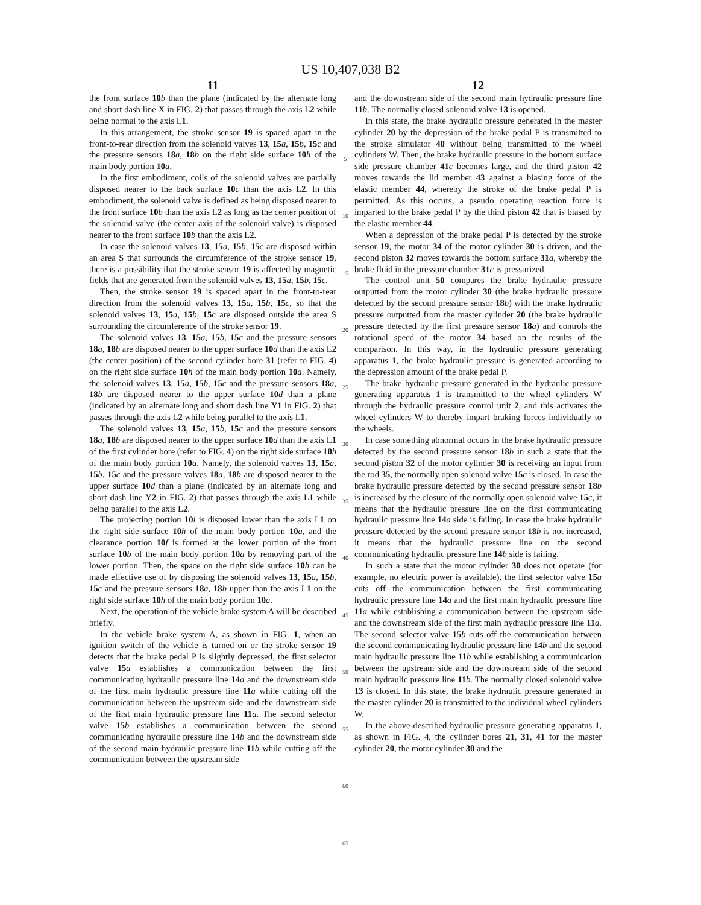US 10,407,038 B2
11
the front surface 10 b than the plane (indicated by the alternate long and short dash line X in FIG. 2) that passes through the axis L2 while being normal to the axis L1.
In this arrangement, the stroke sensor 19 is spaced apart in the front-to-rear direction from the solenoid valves 13, 15 a, 15 b, 15 c and the pressure sensors 18 a, 18 b on the right side surface 10 h of the main body portion 10 a.
In the first embodiment, coils of the solenoid valves are partially disposed nearer to the back surface 10 c than the axis L2. In this embodiment, the solenoid valve is defined as being disposed nearer to the front surface 10 b than the axis L2 as long as the center position of the solenoid valve (the center axis of the solenoid valve) is disposed nearer to the front surface 10 b than the axis L2.
In case the solenoid valves 13, 15 a, 15 b, 15 c are disposed within an area S that surrounds the circumference of the stroke sensor 19, there is a possibility that the stroke sensor 19 is affected by magnetic fields that are generated from the solenoid valves 13, 15 a, 15 b, 15 c.
Then, the stroke sensor 19 is spaced apart in the front-to-rear direction from the solenoid valves 13, 15 a, 15 b, 15 c, so that the solenoid valves 13, 15 a, 15 b, 15 c are disposed outside the area S surrounding the circumference of the stroke sensor 19.
The solenoid valves 13, 15 a, 15 b, 15 c and the pressure sensors 18 a, 18 b are disposed nearer to the upper surface 10 d than the axis L2 (the center position) of the second cylinder bore 31 (refer to FIG. 4) on the right side surface 10 h of the main body portion 10 a. Namely, the solenoid valves 13, 15 a, 15 b, 15 c and the pressure sensors 18 a, 18 b are disposed nearer to the upper surface 10 d than a plane (indicated by an alternate long and short dash line Y1 in FIG. 2) that passes through the axis L2 while being parallel to the axis L1.
The solenoid valves 13, 15 a, 15 b, 15 c and the pressure sensors 18 a, 18 b are disposed nearer to the upper surface 10 d than the axis L1 of the first cylinder bore (refer to FIG. 4) on the right side surface 10 h of the main body portion 10 a. Namely, the solenoid valves 13, 15 a, 15 b, 15 c and the pressure valves 18 a, 18 b are disposed nearer to the upper surface 10 d than a plane (indicated by an alternate long and short dash line Y2 in FIG. 2) that passes through the axis L1 while being parallel to the axis L2.
The projecting portion 10 i is disposed lower than the axis L1 on the right side surface 10 h of the main body portion 10 a, and the clearance portion 10 f is formed at the lower portion of the front surface 10 b of the main body portion 10 a by removing part of the lower portion. Then, the space on the right side surface 10 h can be made effective use of by disposing the solenoid valves 13, 15 a, 15 b, 15 c and the pressure sensors 18 a, 18 b upper than the axis L1 on the right side surface 10 h of the main body portion 10 a.
Next, the operation of the vehicle brake system A will be described briefly.
In the vehicle brake system A, as shown in FIG. 1, when an ignition switch of the vehicle is turned on or the stroke sensor 19 detects that the brake pedal P is slightly depressed, the first selector valve 15 a establishes a communication between the first communicating hydraulic pressure line 14 a and the downstream side of the first main hydraulic pressure line 11 a while cutting off the communication between the upstream side and the downstream side of the first main hydraulic pressure line 11 a. The second selector valve 15 b establishes a communication between the second communicating hydraulic pressure line 14 b and the downstream side of the second main hydraulic pressure line 11 b while cutting off the communication between the upstream side
5
10
15
20
25
30
35
40
45
50
55
60
65
12
and the downstream side of the second main hydraulic pressure line 11 b. The normally closed solenoid valve 13 is opened.
In this state, the brake hydraulic pressure generated in the master cylinder 20 by the depression of the brake pedal P is transmitted to the stroke simulator 40 without being transmitted to the wheel cylinders W. Then, the brake hydraulic pressure in the bottom surface side pressure chamber 41 c becomes large, and the third piston 42 moves towards the lid member 43 against a biasing force of the elastic member 44, whereby the stroke of the brake pedal P is permitted. As this occurs, a pseudo operating reaction force is imparted to the brake pedal P by the third piston 42 that is biased by the elastic member 44.
When a depression of the brake pedal P is detected by the stroke sensor 19, the motor 34 of the motor cylinder 30 is driven, and the second piston 32 moves towards the bottom surface 31 a, whereby the brake fluid in the pressure chamber 31 c is pressurized.
The control unit 50 compares the brake hydraulic pressure outputted from the motor cylinder 30 (the brake hydraulic pressure detected by the second pressure sensor 18 b) with the brake hydraulic pressure outputted from the master cylinder 20 (the brake hydraulic pressure detected by the first pressure sensor 18 a) and controls the rotational speed of the motor 34 based on the results of the comparison. In this way, in the hydraulic pressure generating apparatus 1, the brake hydraulic pressure is generated according to the depression amount of the brake pedal P.
The brake hydraulic pressure generated in the hydraulic pressure generating apparatus 1 is transmitted to the wheel cylinders W through the hydraulic pressure control unit 2, and this activates the wheel cylinders W to thereby impart braking forces individually to the wheels.
In case something abnormal occurs in the brake hydraulic pressure detected by the second pressure sensor 18 b in such a state that the second piston 32 of the motor cylinder 30 is receiving an input from the rod 35, the normally open solenoid valve 15 c is closed. In case the brake hydraulic pressure detected by the second pressure sensor 18 b is increased by the closure of the normally open solenoid valve 15 c, it means that the hydraulic pressure line on the first communicating hydraulic pressure line 14 a side is failing. In case the brake hydraulic pressure detected by the second pressure sensor 18 b is not increased, it means that the hydraulic pressure line on the second communicating hydraulic pressure line 14 b side is failing.
In such a state that the motor cylinder 30 does not operate (for example, no electric power is available), the first selector valve 15 a cuts off the communication between the first communicating hydraulic pressure line 14 a and the first main hydraulic pressure line 11 a while establishing a communication between the upstream side and the downstream side of the first main hydraulic pressure line 11 a. The second selector valve 15 b cuts off the communication between the second communicating hydraulic pressure line 14 b and the second main hydraulic pressure line 11 b while establishing a communication between the upstream side and the downstream side of the second main hydraulic pressure line 11 b. The normally closed solenoid valve 13 is closed. In this state, the brake hydraulic pressure generated in the master cylinder 20 is transmitted to the individual wheel cylinders W.
In the above-described hydraulic pressure generating apparatus 1, as shown in FIG. 4, the cylinder bores 21, 31, 41 for the master cylinder 20, the motor cylinder 30 and the